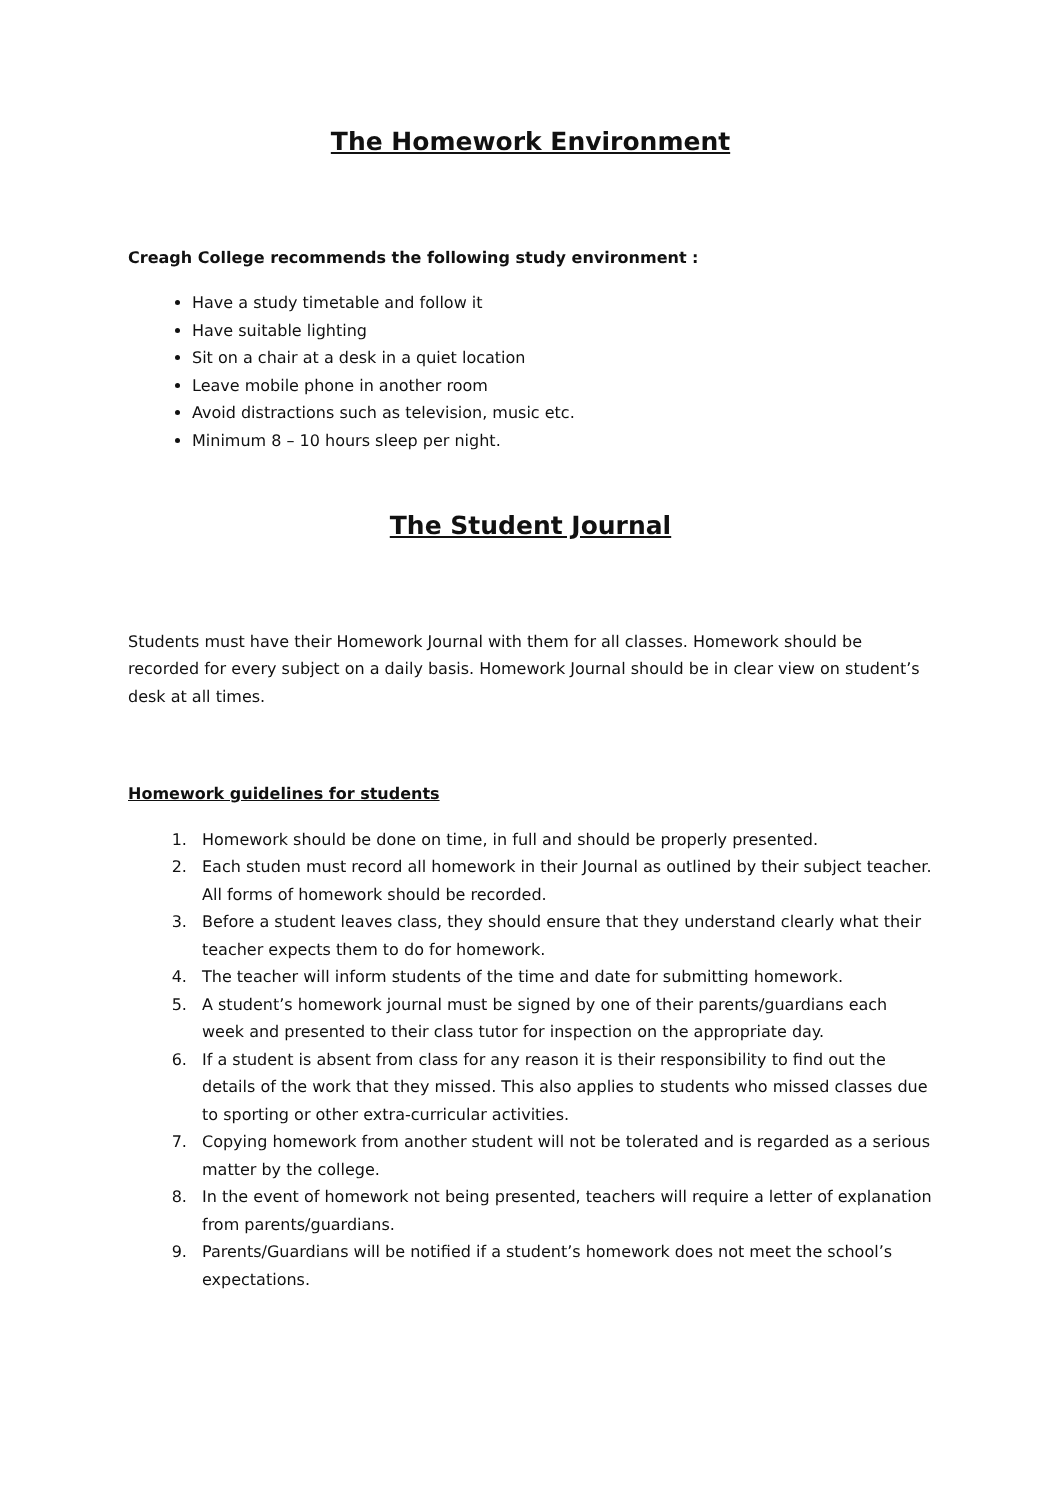The Homework Environment
Creagh College recommends the following study environment :
Have a study timetable and follow it
Have suitable lighting
Sit on a chair at a desk in a quiet location
Leave mobile phone in another room
Avoid distractions such as television, music etc.
Minimum 8 – 10 hours sleep per night.
The Student Journal
Students must have their Homework Journal with them for all classes. Homework should be recorded for every subject on a daily basis. Homework Journal should be in clear view on student’s desk at all times.
Homework guidelines for students
1. Homework should be done on time, in full and should be properly presented.
2. Each studen must record all homework in their Journal as outlined by their subject teacher. All forms of homework should be recorded.
3. Before a student leaves class, they should ensure that they understand clearly what their teacher expects them to do for homework.
4. The teacher will inform students of the time and date for submitting homework.
5. A student’s homework journal must be signed by one of their parents/guardians each week and presented to their class tutor for inspection on the appropriate day.
6. If a student is absent from class for any reason it is their responsibility to find out the details of the work that they missed. This also applies to students who missed classes due to sporting or other extra-curricular activities.
7. Copying homework from another student will not be tolerated and is regarded as a serious matter by the college.
8. In the event of homework not being presented, teachers will require a letter of explanation from parents/guardians.
9. Parents/Guardians will be notified if a student’s homework does not meet the school’s expectations.